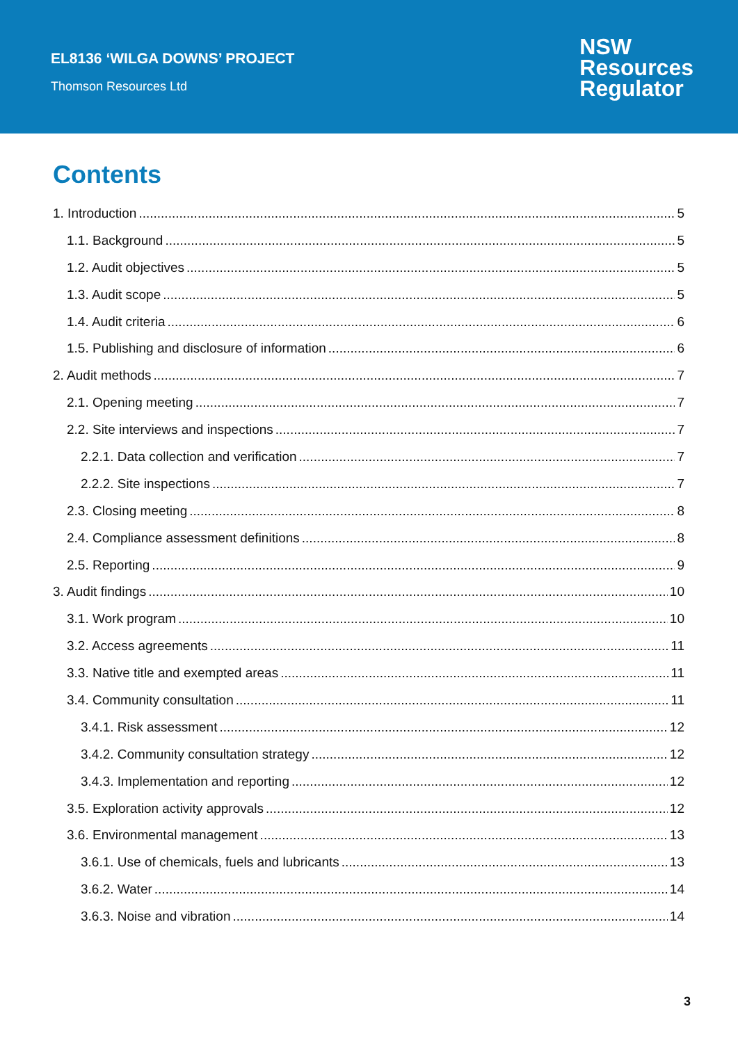EL8136 ‘WILGA DOWNS’ PROJECT
Thomson Resources Ltd
NSW
Resources
Regulator
Contents
1. Introduction 5
1.1. Background 5
1.2. Audit objectives 5
1.3. Audit scope 5
1.4. Audit criteria 6
1.5. Publishing and disclosure of information 6
2. Audit methods 7
2.1. Opening meeting 7
2.2. Site interviews and inspections 7
2.2.1. Data collection and verification 7
2.2.2. Site inspections 7
2.3. Closing meeting 8
2.4. Compliance assessment definitions 8
2.5. Reporting 9
3. Audit findings 10
3.1. Work program 10
3.2. Access agreements 11
3.3. Native title and exempted areas 11
3.4. Community consultation 11
3.4.1. Risk assessment 12
3.4.2. Community consultation strategy 12
3.4.3. Implementation and reporting 12
3.5. Exploration activity approvals 12
3.6. Environmental management 13
3.6.1. Use of chemicals, fuels and lubricants 13
3.6.2. Water 14
3.6.3. Noise and vibration 14
3